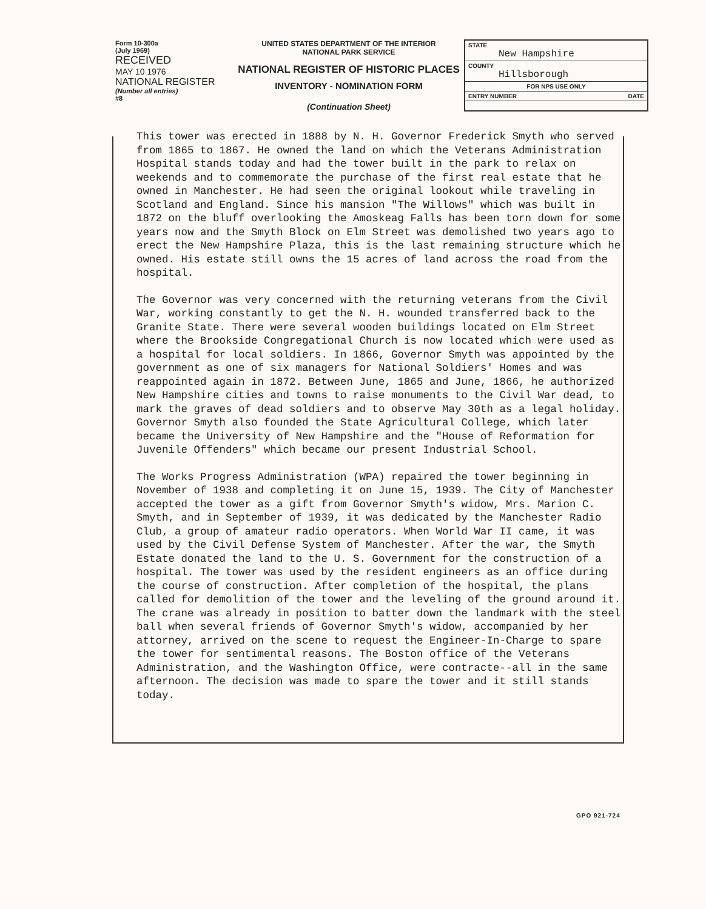Form 10-300a
(July 1969)
RECEIVED
MAY 10 1976
NATIONAL REGISTER
(Number all entries)
#8
UNITED STATES DEPARTMENT OF THE INTERIOR
NATIONAL PARK SERVICE
NATIONAL REGISTER OF HISTORIC PLACES
INVENTORY - NOMINATION FORM
(Continuation Sheet)
STATE
New Hampshire
COUNTY
Hillsborough
FOR NPS USE ONLY
ENTRY NUMBER DATE
This tower was erected in 1888 by N. H. Governor Frederick Smyth who served from 1865 to 1867. He owned the land on which the Veterans Administration Hospital stands today and had the tower built in the park to relax on weekends and to commemorate the purchase of the first real estate that he owned in Manchester. He had seen the original lookout while traveling in Scotland and England. Since his mansion "The Willows" which was built in 1872 on the bluff overlooking the Amoskeag Falls has been torn down for some years now and the Smyth Block on Elm Street was demolished two years ago to erect the New Hampshire Plaza, this is the last remaining structure which he owned. His estate still owns the 15 acres of land across the road from the hospital.
The Governor was very concerned with the returning veterans from the Civil War, working constantly to get the N. H. wounded transferred back to the Granite State. There were several wooden buildings located on Elm Street where the Brookside Congregational Church is now located which were used as a hospital for local soldiers. In 1866, Governor Smyth was appointed by the government as one of six managers for National Soldiers' Homes and was reappointed again in 1872. Between June, 1865 and June, 1866, he authorized New Hampshire cities and towns to raise monuments to the Civil War dead, to mark the graves of dead soldiers and to observe May 30th as a legal holiday. Governor Smyth also founded the State Agricultural College, which later became the University of New Hampshire and the "House of Reformation for Juvenile Offenders" which became our present Industrial School.
The Works Progress Administration (WPA) repaired the tower beginning in November of 1938 and completing it on June 15, 1939. The City of Manchester accepted the tower as a gift from Governor Smyth's widow, Mrs. Marion C. Smyth, and in September of 1939, it was dedicated by the Manchester Radio Club, a group of amateur radio operators. When World War II came, it was used by the Civil Defense System of Manchester. After the war, the Smyth Estate donated the land to the U. S. Government for the construction of a hospital. The tower was used by the resident engineers as an office during the course of construction. After completion of the hospital, the plans called for demolition of the tower and the leveling of the ground around it. The crane was already in position to batter down the landmark with the steel ball when several friends of Governor Smyth's widow, accompanied by her attorney, arrived on the scene to request the Engineer-In-Charge to spare the tower for sentimental reasons. The Boston office of the Veterans Administration, and the Washington Office, were contracte--all in the same afternoon. The decision was made to spare the tower and it still stands today.
GPO 921-724